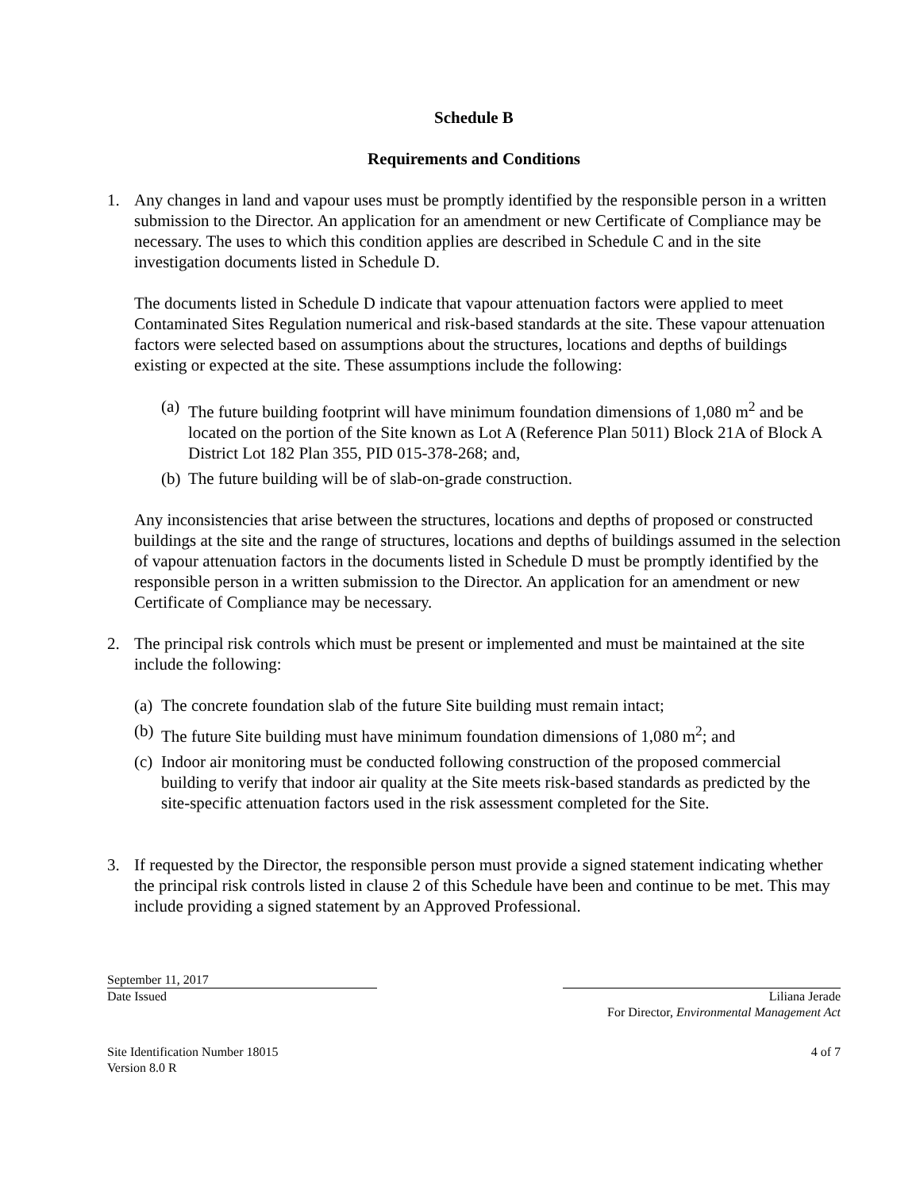Schedule B
Requirements and Conditions
1. Any changes in land and vapour uses must be promptly identified by the responsible person in a written submission to the Director. An application for an amendment or new Certificate of Compliance may be necessary. The uses to which this condition applies are described in Schedule C and in the site investigation documents listed in Schedule D.
The documents listed in Schedule D indicate that vapour attenuation factors were applied to meet Contaminated Sites Regulation numerical and risk-based standards at the site. These vapour attenuation factors were selected based on assumptions about the structures, locations and depths of buildings existing or expected at the site. These assumptions include the following:
(a)
The future building footprint will have minimum foundation dimensions of 1,080 m<sup>2</sup> and be located on the portion of the Site known as Lot A (Reference Plan 5011) Block 21A of Block A District Lot 182 Plan 355, PID 015-378-268; and,
(b)
The future building will be of slab-on-grade construction.
Any inconsistencies that arise between the structures, locations and depths of proposed or constructed buildings at the site and the range of structures, locations and depths of buildings assumed in the selection of vapour attenuation factors in the documents listed in Schedule D must be promptly identified by the responsible person in a written submission to the Director. An application for an amendment or new Certificate of Compliance may be necessary.
2. The principal risk controls which must be present or implemented and must be maintained at the site include the following:
(a)
The concrete foundation slab of the future Site building must remain intact;
(b)
The future Site building must have minimum foundation dimensions of 1,080 m<sup>2</sup>; and
(c)
Indoor air monitoring must be conducted following construction of the proposed commercial building to verify that indoor air quality at the Site meets risk-based standards as predicted by the site-specific attenuation factors used in the risk assessment completed for the Site.
3. If requested by the Director, the responsible person must provide a signed statement indicating whether the principal risk controls listed in clause 2 of this Schedule have been and continue to be met. This may include providing a signed statement by an Approved Professional.
September 11, 2017
Date Issued
Liliana Jerade
For Director, Environmental Management Act
Site Identification Number 18015
Version 8.0 R
4 of 7